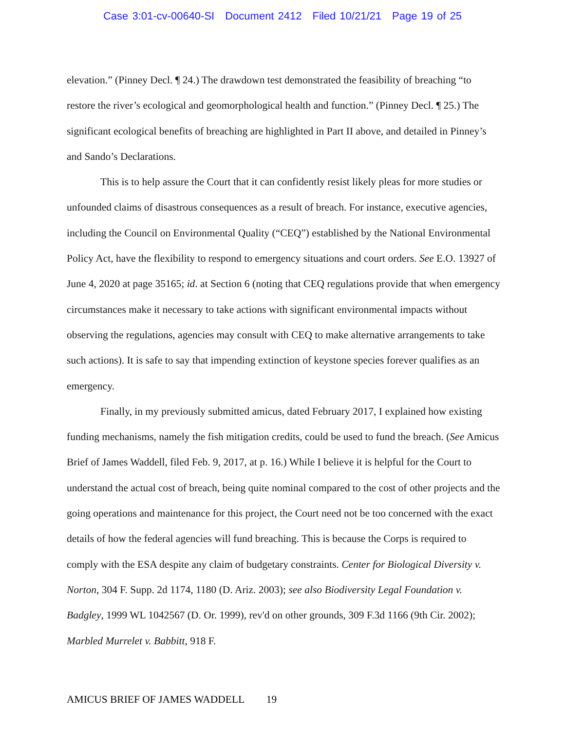Case 3:01-cv-00640-SI Document 2412 Filed 10/21/21 Page 19 of 25
elevation.” (Pinney Decl. ¶ 24.) The drawdown test demonstrated the feasibility of breaching “to restore the river’s ecological and geomorphological health and function.” (Pinney Decl. ¶ 25.) The significant ecological benefits of breaching are highlighted in Part II above, and detailed in Pinney’s and Sando’s Declarations.
This is to help assure the Court that it can confidently resist likely pleas for more studies or unfounded claims of disastrous consequences as a result of breach. For instance, executive agencies, including the Council on Environmental Quality (“CEQ”) established by the National Environmental Policy Act, have the flexibility to respond to emergency situations and court orders. See E.O. 13927 of June 4, 2020 at page 35165; id. at Section 6 (noting that CEQ regulations provide that when emergency circumstances make it necessary to take actions with significant environmental impacts without observing the regulations, agencies may consult with CEQ to make alternative arrangements to take such actions). It is safe to say that impending extinction of keystone species forever qualifies as an emergency.
Finally, in my previously submitted amicus, dated February 2017, I explained how existing funding mechanisms, namely the fish mitigation credits, could be used to fund the breach. (See Amicus Brief of James Waddell, filed Feb. 9, 2017, at p. 16.) While I believe it is helpful for the Court to understand the actual cost of breach, being quite nominal compared to the cost of other projects and the going operations and maintenance for this project, the Court need not be too concerned with the exact details of how the federal agencies will fund breaching. This is because the Corps is required to comply with the ESA despite any claim of budgetary constraints. Center for Biological Diversity v. Norton, 304 F. Supp. 2d 1174, 1180 (D. Ariz. 2003); see also Biodiversity Legal Foundation v. Badgley, 1999 WL 1042567 (D. Or. 1999), rev'd on other grounds, 309 F.3d 1166 (9th Cir. 2002); Marbled Murrelet v. Babbitt, 918 F.
AMICUS BRIEF OF JAMES WADDELL 19